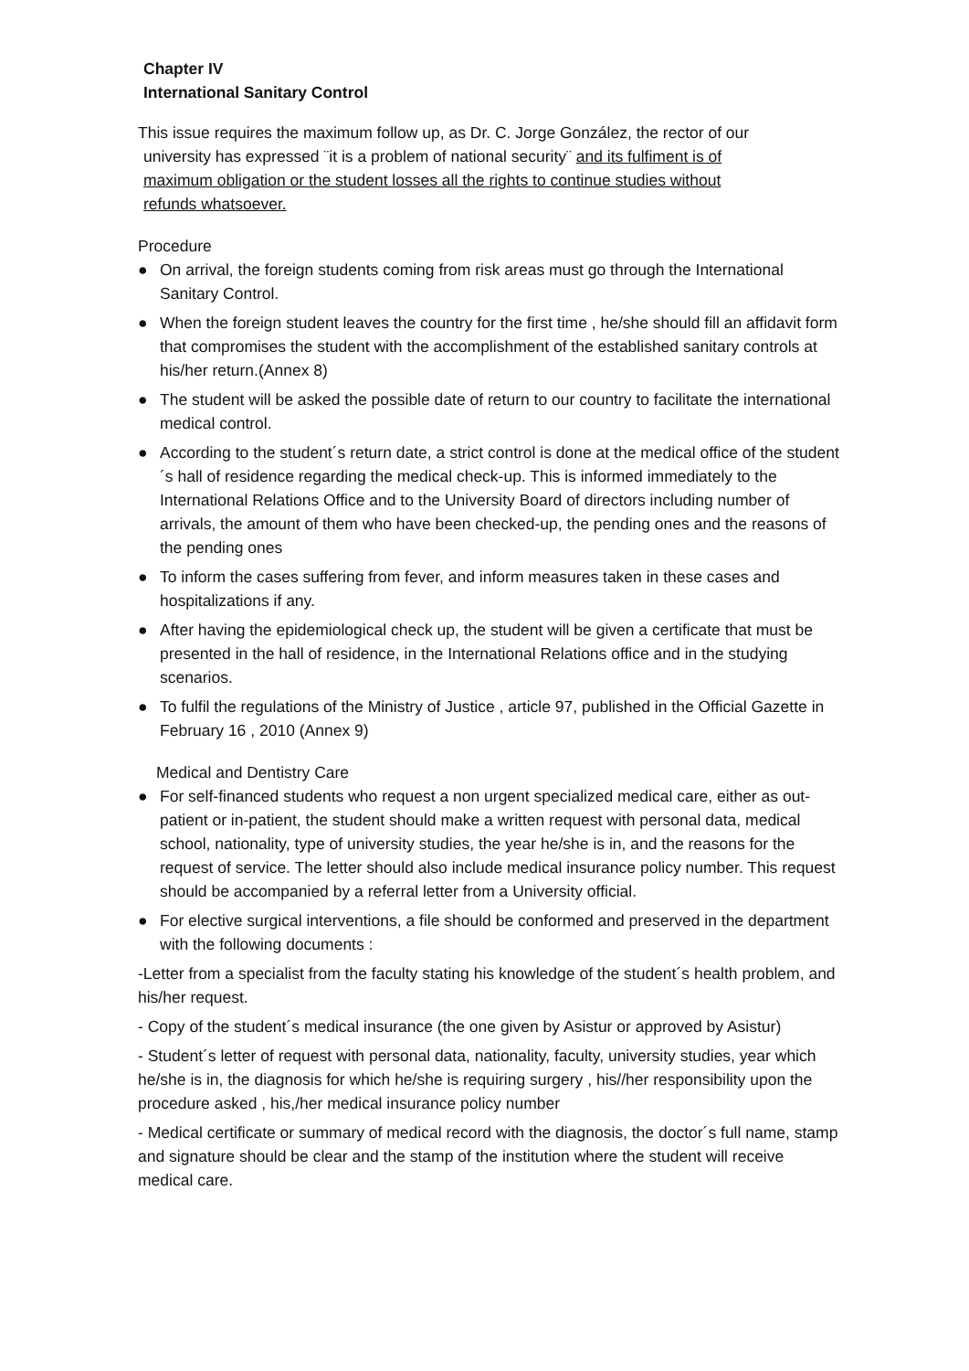Chapter IV
International Sanitary Control
This issue requires the maximum follow up, as Dr. C. Jorge González, the rector of our
university has expressed ¨it is a problem of national security¨ and its fulfiment is of
maximum obligation or the student losses all the rights to continue studies without
refunds whatsoever.
Procedure
● On arrival, the foreign students coming from risk areas must go through the International Sanitary Control.
● When the foreign student leaves the country for the first time , he/she should fill an affidavit form that compromises the student with the accomplishment of the established sanitary controls at his/her return.(Annex 8)
● The student will be asked the possible date of return to our country to facilitate the international medical control.
● According to the student´s return date, a strict control is done at the medical office of the student´s hall of residence regarding the medical check-up. This is informed immediately to the International Relations Office and to the University Board of directors including number of arrivals, the amount of them who have been checked-up, the pending ones and the reasons of the pending ones
● To inform the cases suffering from fever, and inform measures taken in these cases and hospitalizations if any.
● After having the epidemiological check up, the student will be given a certificate that must be presented in the hall of residence, in the International Relations office and in the studying scenarios.
● To fulfil the regulations of the Ministry of Justice , article 97, published in the Official Gazette in February 16 , 2010 (Annex 9)
Medical and Dentistry Care
● For self-financed students who request a non urgent specialized medical care, either as out-patient or in-patient, the student should make a written request with personal data, medical school, nationality, type of university studies, the year he/she is in, and the reasons for the request of service. The letter should also include medical insurance policy number. This request should be accompanied by a referral letter from a University official.
● For elective surgical interventions, a file should be conformed and preserved in the department with the following documents :
-Letter from a specialist from the faculty stating his knowledge of the student´s health problem, and his/her request.
- Copy of the student´s medical insurance (the one given by Asistur or approved by Asistur)
- Student´s letter of request with personal data, nationality, faculty, university studies, year which he/she is in, the diagnosis for which he/she is requiring surgery , his//her responsibility upon the procedure asked , his,/her medical insurance policy number
- Medical certificate or summary of medical record with the diagnosis, the doctor´s full name, stamp and signature should be clear and the stamp of the institution where the student will receive medical care.